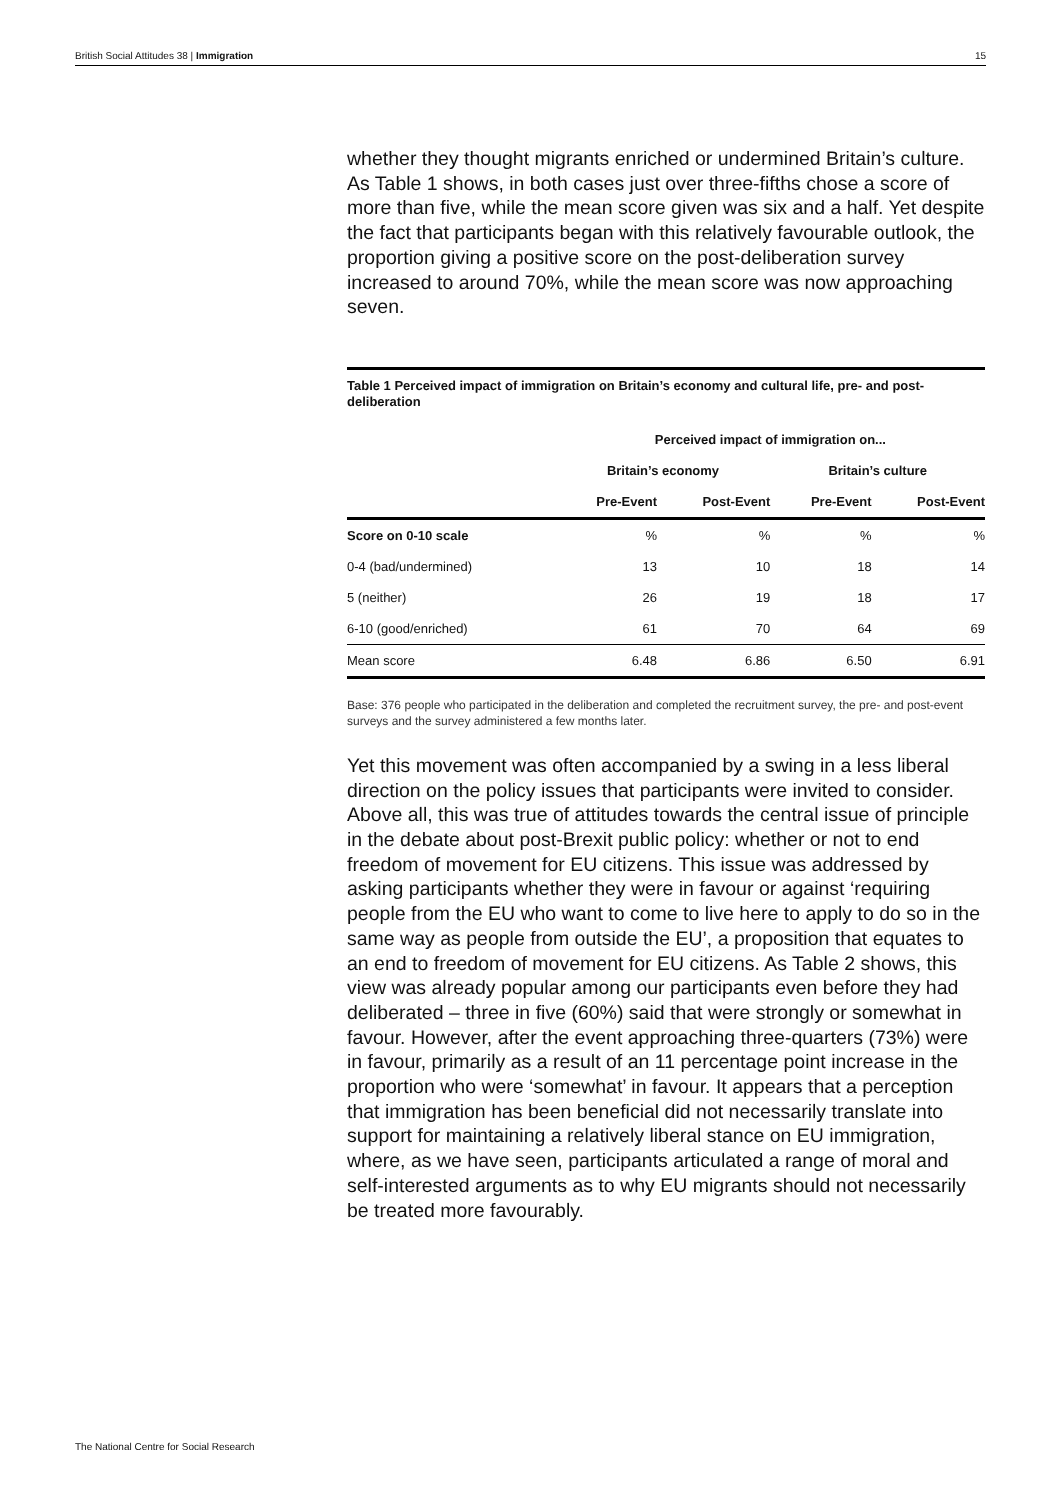British Social Attitudes 38 | Immigration 15
whether they thought migrants enriched or undermined Britain’s culture. As Table 1 shows, in both cases just over three-fifths chose a score of more than five, while the mean score given was six and a half. Yet despite the fact that participants began with this relatively favourable outlook, the proportion giving a positive score on the post-deliberation survey increased to around 70%, while the mean score was now approaching seven.
Table 1 Perceived impact of immigration on Britain’s economy and cultural life, pre- and post-deliberation
| | Perceived impact of immigration on... | | | |
| --- | --- | --- | --- | --- |
| | Britain’s economy | | Britain’s culture | |
| | Pre-Event | Post-Event | Pre-Event | Post-Event |
| Score on 0-10 scale | % | % | % | % |
| 0-4 (bad/undermined) | 13 | 10 | 18 | 14 |
| 5 (neither) | 26 | 19 | 18 | 17 |
| 6-10 (good/enriched) | 61 | 70 | 64 | 69 |
| Mean score | 6.48 | 6.86 | 6.50 | 6.91 |
Base: 376 people who participated in the deliberation and completed the recruitment survey, the pre- and post-event surveys and the survey administered a few months later.
Yet this movement was often accompanied by a swing in a less liberal direction on the policy issues that participants were invited to consider. Above all, this was true of attitudes towards the central issue of principle in the debate about post-Brexit public policy: whether or not to end freedom of movement for EU citizens. This issue was addressed by asking participants whether they were in favour or against ‘requiring people from the EU who want to come to live here to apply to do so in the same way as people from outside the EU’, a proposition that equates to an end to freedom of movement for EU citizens. As Table 2 shows, this view was already popular among our participants even before they had deliberated – three in five (60%) said that were strongly or somewhat in favour. However, after the event approaching three-quarters (73%) were in favour, primarily as a result of an 11 percentage point increase in the proportion who were ‘somewhat’ in favour. It appears that a perception that immigration has been beneficial did not necessarily translate into support for maintaining a relatively liberal stance on EU immigration, where, as we have seen, participants articulated a range of moral and self-interested arguments as to why EU migrants should not necessarily be treated more favourably.
The National Centre for Social Research